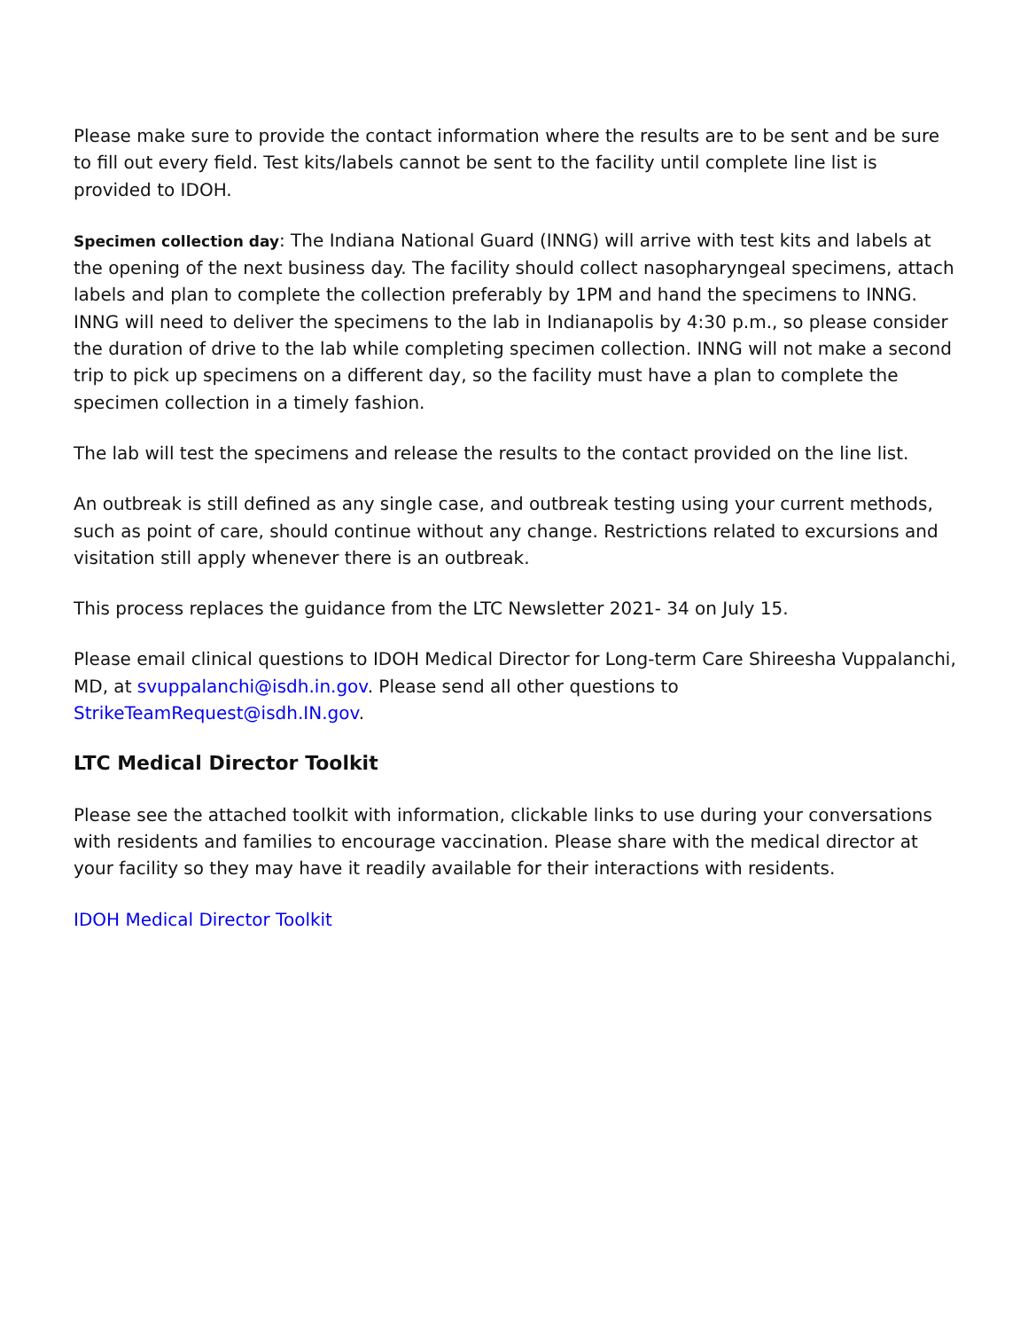Please make sure to provide the contact information where the results are to be sent and be sure to fill out every field. Test kits/labels cannot be sent to the facility until complete line list is provided to IDOH.
Specimen collection day: The Indiana National Guard (INNG) will arrive with test kits and labels at the opening of the next business day. The facility should collect nasopharyngeal specimens, attach labels and plan to complete the collection preferably by 1PM and hand the specimens to INNG. INNG will need to deliver the specimens to the lab in Indianapolis by 4:30 p.m., so please consider the duration of drive to the lab while completing specimen collection. INNG will not make a second trip to pick up specimens on a different day, so the facility must have a plan to complete the specimen collection in a timely fashion.
The lab will test the specimens and release the results to the contact provided on the line list.
An outbreak is still defined as any single case, and outbreak testing using your current methods, such as point of care, should continue without any change. Restrictions related to excursions and visitation still apply whenever there is an outbreak.
This process replaces the guidance from the LTC Newsletter 2021- 34 on July 15.
Please email clinical questions to IDOH Medical Director for Long-term Care Shireesha Vuppalanchi, MD, at svuppalanchi@isdh.in.gov. Please send all other questions to StrikeTeamRequest@isdh.IN.gov.
LTC Medical Director Toolkit
Please see the attached toolkit with information, clickable links to use during your conversations with residents and families to encourage vaccination. Please share with the medical director at your facility so they may have it readily available for their interactions with residents.
IDOH Medical Director Toolkit